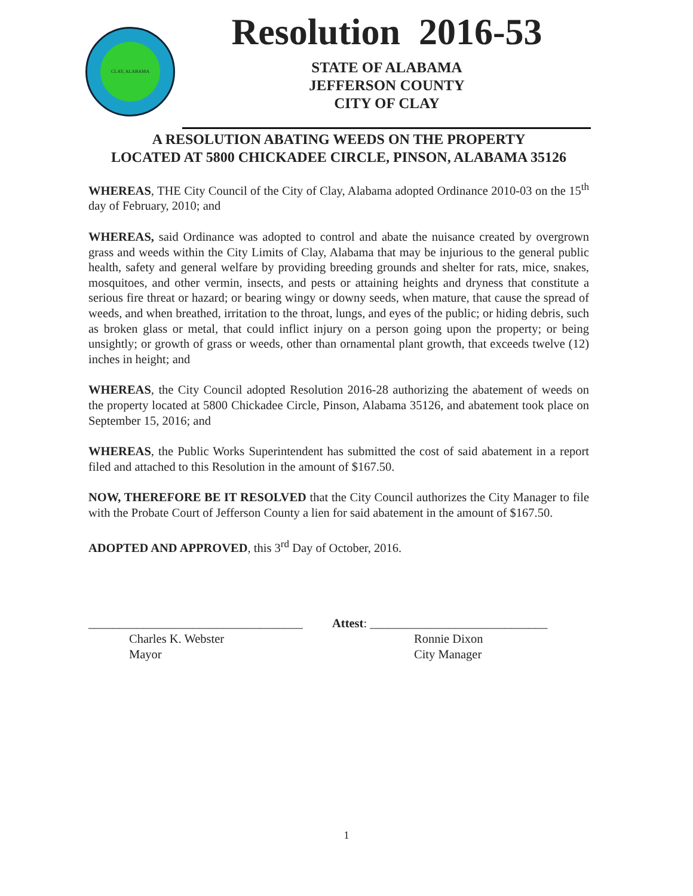CLAY, ALABAMA
Resolution 2016-53
STATE OF ALABAMA
JEFFERSON COUNTY
CITY OF CLAY
A RESOLUTION ABATING WEEDS ON THE PROPERTY
LOCATED AT 5800 CHICKADEE CIRCLE, PINSON, ALABAMA 35126
WHEREAS, THE City Council of the City of Clay, Alabama adopted Ordinance 2010-03 on the 15<sup>th</sup> day of February, 2010; and
WHEREAS, said Ordinance was adopted to control and abate the nuisance created by overgrown grass and weeds within the City Limits of Clay, Alabama that may be injurious to the general public health, safety and general welfare by providing breeding grounds and shelter for rats, mice, snakes, mosquitoes, and other vermin, insects, and pests or attaining heights and dryness that constitute a serious fire threat or hazard; or bearing wingy or downy seeds, when mature, that cause the spread of weeds, and when breathed, irritation to the throat, lungs, and eyes of the public; or hiding debris, such as broken glass or metal, that could inflict injury on a person going upon the property; or being unsightly; or growth of grass or weeds, other than ornamental plant growth, that exceeds twelve (12) inches in height; and
WHEREAS, the City Council adopted Resolution 2016-28 authorizing the abatement of weeds on the property located at 5800 Chickadee Circle, Pinson, Alabama 35126, and abatement took place on September 15, 2016; and
WHEREAS, the Public Works Superintendent has submitted the cost of said abatement in a report filed and attached to this Resolution in the amount of $167.50.
NOW, THEREFORE BE IT RESOLVED that the City Council authorizes the City Manager to file with the Probate Court of Jefferson County a lien for said abatement in the amount of $167.50.
ADOPTED AND APPROVED, this 3<sup>rd</sup> Day of October, 2016.
___________________________________
Charles K. Webster
Mayor
Attest: _____________________________
Ronnie Dixon
City Manager
1